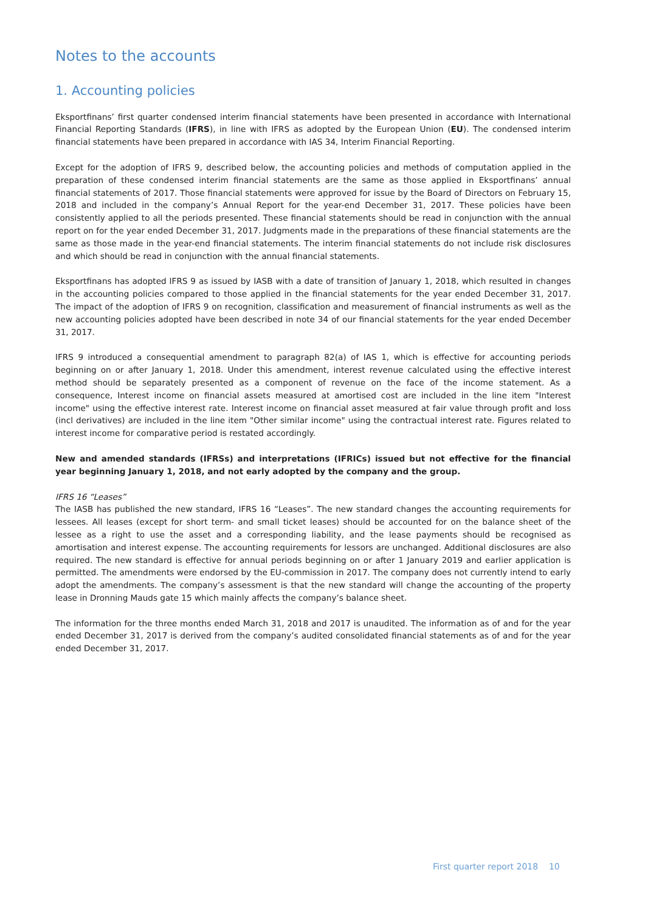Notes to the accounts
1. Accounting policies
Eksportfinans’ first quarter condensed interim financial statements have been presented in accordance with International Financial Reporting Standards (IFRS), in line with IFRS as adopted by the European Union (EU). The condensed interim financial statements have been prepared in accordance with IAS 34, Interim Financial Reporting.
Except for the adoption of IFRS 9, described below, the accounting policies and methods of computation applied in the preparation of these condensed interim financial statements are the same as those applied in Eksportfinans’ annual financial statements of 2017. Those financial statements were approved for issue by the Board of Directors on February 15, 2018 and included in the company’s Annual Report for the year-end December 31, 2017. These policies have been consistently applied to all the periods presented. These financial statements should be read in conjunction with the annual report on for the year ended December 31, 2017. Judgments made in the preparations of these financial statements are the same as those made in the year-end financial statements. The interim financial statements do not include risk disclosures and which should be read in conjunction with the annual financial statements.
Eksportfinans has adopted IFRS 9 as issued by IASB with a date of transition of January 1, 2018, which resulted in changes in the accounting policies compared to those applied in the financial statements for the year ended December 31, 2017. The impact of the adoption of IFRS 9 on recognition, classification and measurement of financial instruments as well as the new accounting policies adopted have been described in note 34 of our financial statements for the year ended December 31, 2017.
IFRS 9 introduced a consequential amendment to paragraph 82(a) of IAS 1, which is effective for accounting periods beginning on or after January 1, 2018. Under this amendment, interest revenue calculated using the effective interest method should be separately presented as a component of revenue on the face of the income statement. As a consequence, Interest income on financial assets measured at amortised cost are included in the line item "Interest income" using the effective interest rate. Interest income on financial asset measured at fair value through profit and loss (incl derivatives) are included in the line item "Other similar income" using the contractual interest rate. Figures related to interest income for comparative period is restated accordingly.
New and amended standards (IFRSs) and interpretations (IFRICs) issued but not effective for the financial year beginning January 1, 2018, and not early adopted by the company and the group.
IFRS 16 “Leases”
The IASB has published the new standard, IFRS 16 “Leases”. The new standard changes the accounting requirements for lessees. All leases (except for short term- and small ticket leases) should be accounted for on the balance sheet of the lessee as a right to use the asset and a corresponding liability, and the lease payments should be recognised as amortisation and interest expense. The accounting requirements for lessors are unchanged. Additional disclosures are also required. The new standard is effective for annual periods beginning on or after 1 January 2019 and earlier application is permitted. The amendments were endorsed by the EU-commission in 2017. The company does not currently intend to early adopt the amendments. The company’s assessment is that the new standard will change the accounting of the property lease in Dronning Mauds gate 15 which mainly affects the company’s balance sheet.
The information for the three months ended March 31, 2018 and 2017 is unaudited. The information as of and for the year ended December 31, 2017 is derived from the company’s audited consolidated financial statements as of and for the year ended December 31, 2017.
First quarter report 2018 10